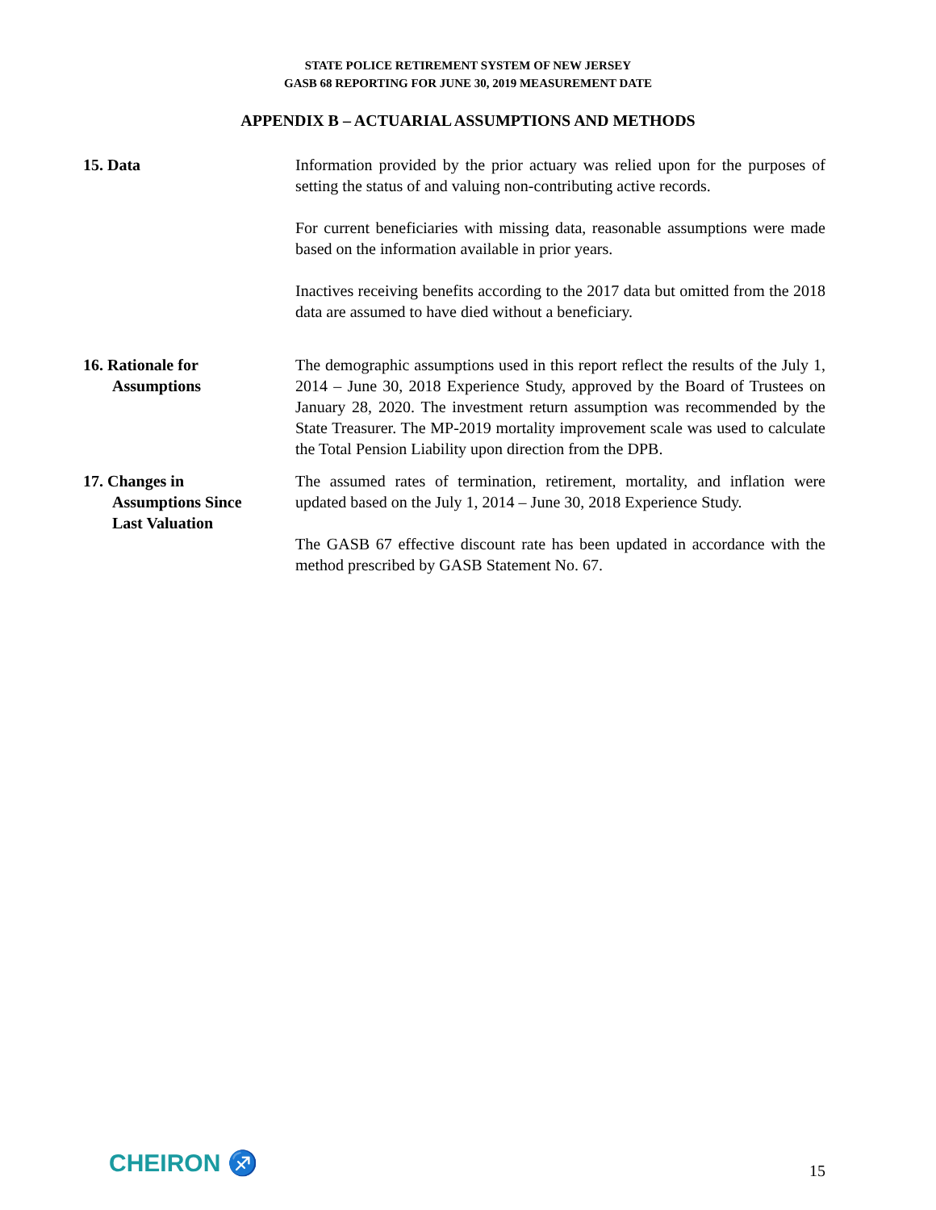STATE POLICE RETIREMENT SYSTEM OF NEW JERSEY
GASB 68 REPORTING FOR JUNE 30, 2019 MEASUREMENT DATE
APPENDIX B – ACTUARIAL ASSUMPTIONS AND METHODS
15. Data Information provided by the prior actuary was relied upon for the purposes of setting the status of and valuing non-contributing active records.
For current beneficiaries with missing data, reasonable assumptions were made based on the information available in prior years.
Inactives receiving benefits according to the 2017 data but omitted from the 2018 data are assumed to have died without a beneficiary.
16. Rationale for
Assumptions
The demographic assumptions used in this report reflect the results of the July 1, 2014 – June 30, 2018 Experience Study, approved by the Board of Trustees on January 28, 2020. The investment return assumption was recommended by the State Treasurer. The MP-2019 mortality improvement scale was used to calculate the Total Pension Liability upon direction from the DPB.
17. Changes in
Assumptions Since
Last Valuation
The assumed rates of termination, retirement, mortality, and inflation were updated based on the July 1, 2014 – June 30, 2018 Experience Study.
The GASB 67 effective discount rate has been updated in accordance with the method prescribed by GASB Statement No. 67.
CHEIRON ♐
15